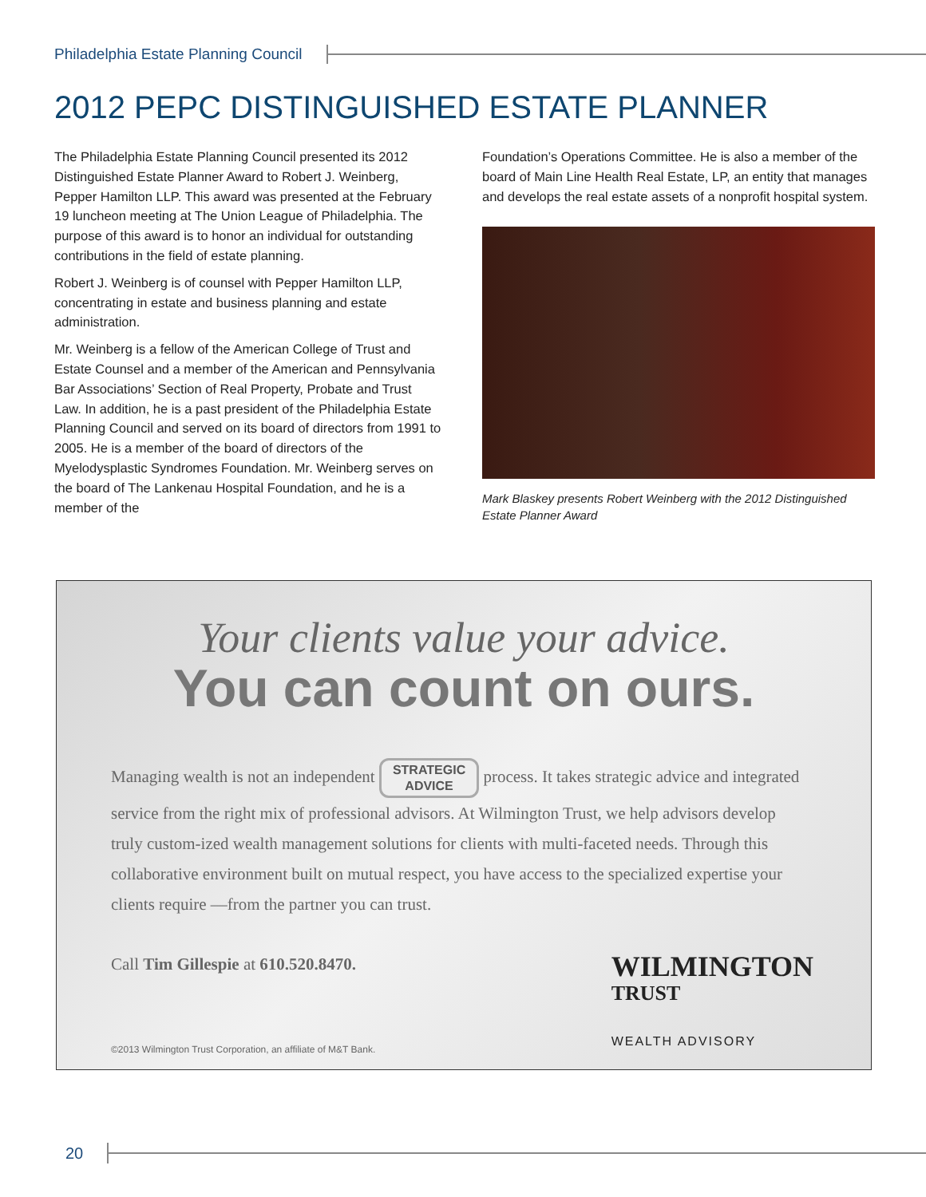Philadelphia Estate Planning Council
2012 PEPC DISTINGUISHED ESTATE PLANNER
The Philadelphia Estate Planning Council presented its 2012 Distinguished Estate Planner Award to Robert J. Weinberg, Pepper Hamilton LLP. This award was presented at the February 19 luncheon meeting at The Union League of Philadelphia. The purpose of this award is to honor an individual for outstanding contributions in the field of estate planning.
Robert J. Weinberg is of counsel with Pepper Hamilton LLP, concentrating in estate and business planning and estate administration.
Mr. Weinberg is a fellow of the American College of Trust and Estate Counsel and a member of the American and Pennsylvania Bar Associations’ Section of Real Property, Probate and Trust Law. In addition, he is a past president of the Philadelphia Estate Planning Council and served on its board of directors from 1991 to 2005. He is a member of the board of directors of the Myelodysplastic Syndromes Foundation. Mr. Weinberg serves on the board of The Lankenau Hospital Foundation, and he is a member of the
Foundation’s Operations Committee. He is also a member of the board of Main Line Health Real Estate, LP, an entity that manages and develops the real estate assets of a nonprofit hospital system.
Mark Blaskey presents Robert Weinberg with the 2012 Distinguished Estate Planner Award
Your clients value your advice.
You can count on ours.
Managing wealth is not an independent STRATEGIC
ADVICE process. It takes strategic advice and integrated service from the right mix of professional advisors. At Wilmington Trust, we help advisors develop truly custom-ized wealth management solutions for clients with multi-faceted needs. Through this collaborative environment built on mutual respect, you have access to the specialized expertise your clients require —from the partner you can trust.
Call Tim Gillespie at 610.520.8470.
WILMINGTON
TRUST
WEALTH ADVISORY
©2013 Wilmington Trust Corporation, an affiliate of M&T Bank.
20